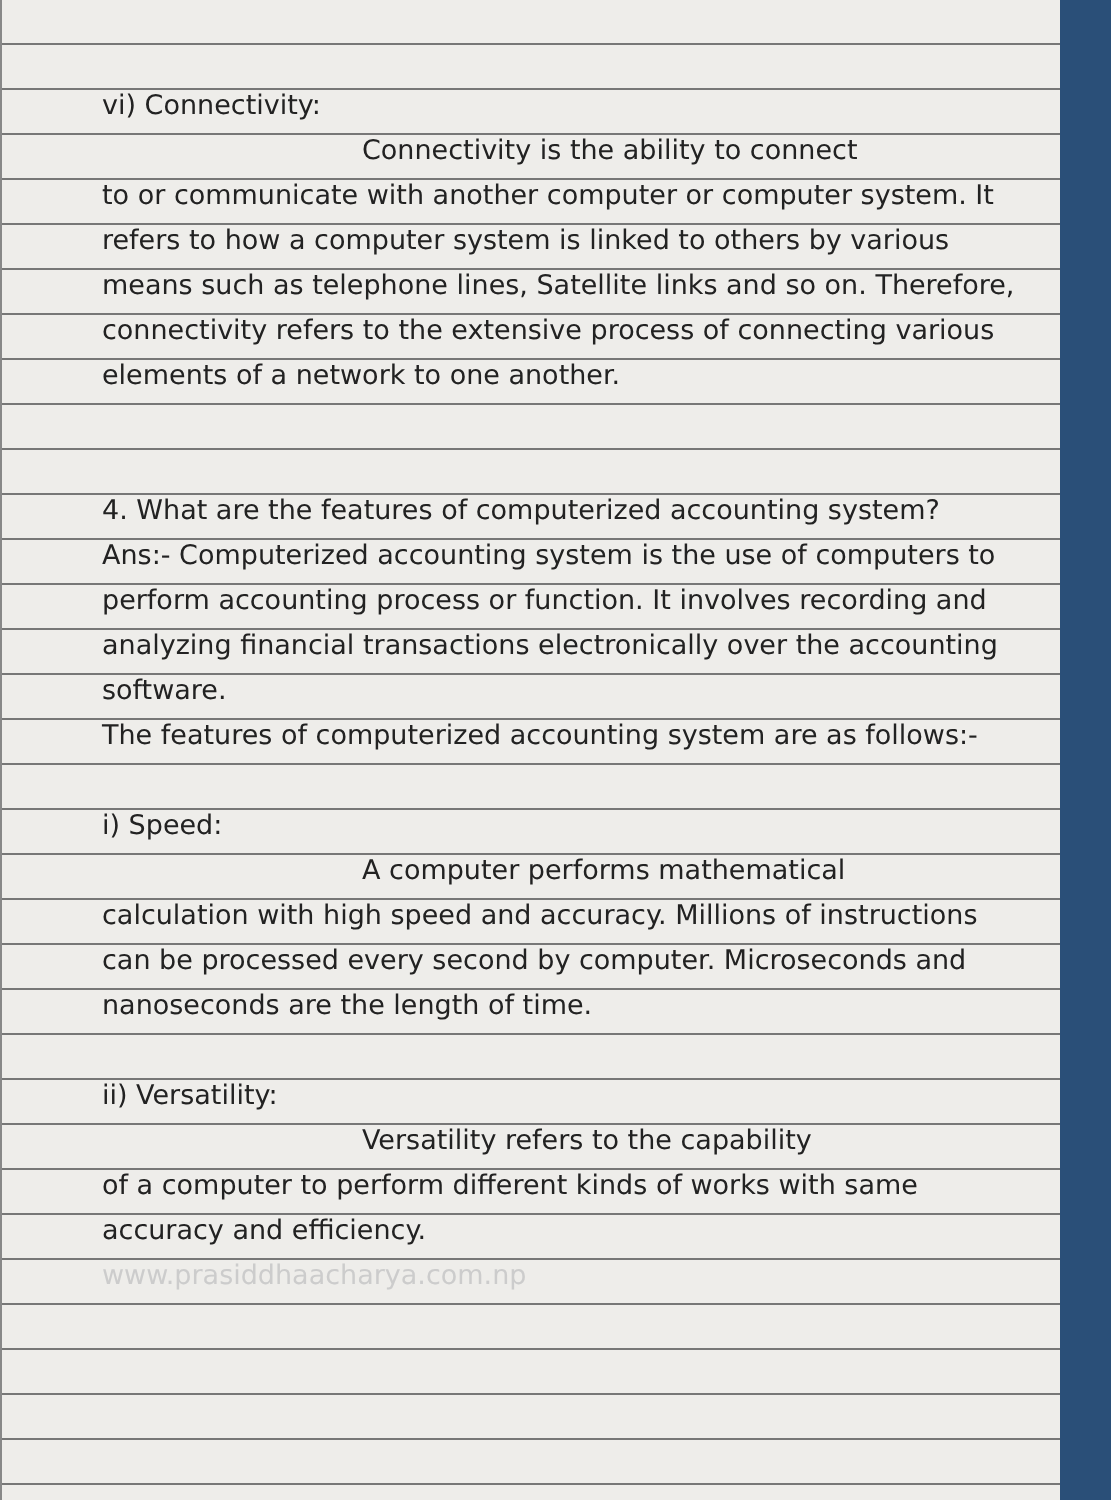vi) Connectivity:
Connectivity is the ability to connect
to or communicate with another computer or computer system. It refers to how a computer system is linked to others by various means such as telephone lines, Satellite links and so on. Therefore, connectivity refers to the extensive process of connecting various elements of a network to one another.
4. What are the features of computerized accounting system?
Ans:- Computerized accounting system is the use of computers to perform accounting process or function. It involves recording and analyzing financial transactions electronically over the accounting software.
The features of computerized accounting system are as follows:-
i) Speed:
A computer performs mathematical
calculation with high speed and accuracy. Millions of instructions can be processed every second by computer. Microseconds and nanoseconds are the length of time.
ii) Versatility:
Versatility refers to the capability
of a computer to perform different kinds of works with same accuracy and efficiency.
www.prasiddhaacharya.com.np